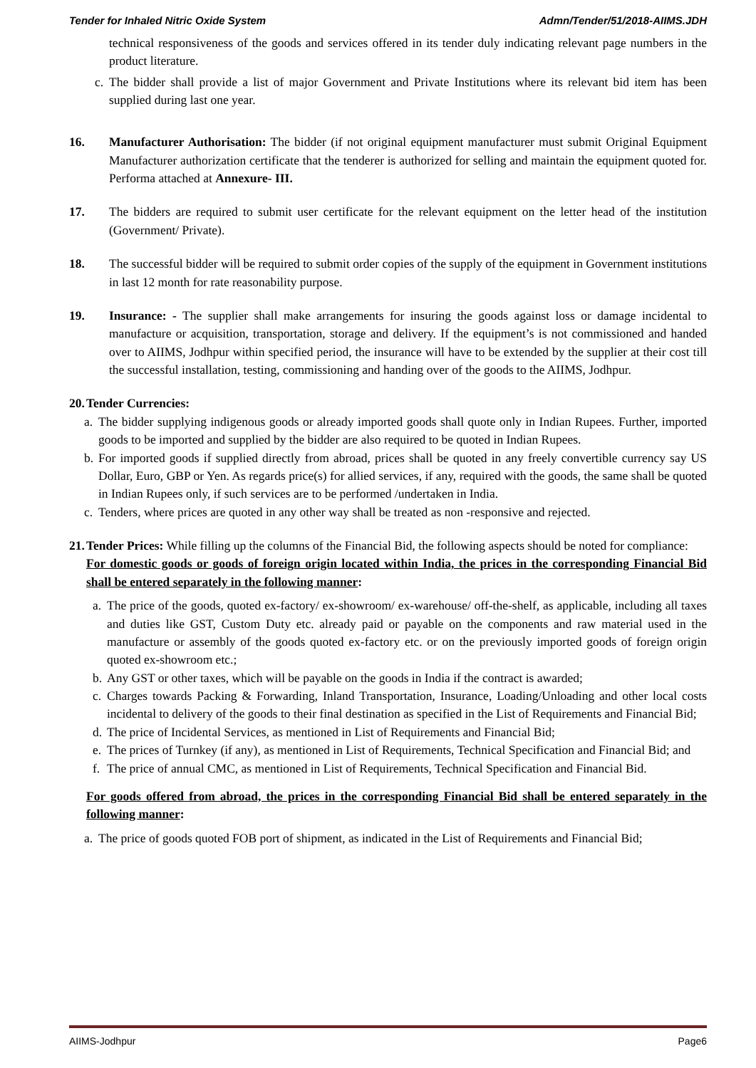Tender for Inhaled Nitric Oxide System Admn/Tender/51/2018-AIIMS.JDH
technical responsiveness of the goods and services offered in its tender duly indicating relevant page numbers in the product literature.
c.
The bidder shall provide a list of major Government and Private Institutions where its relevant bid item has been supplied during last one year.
16. Manufacturer Authorisation: The bidder (if not original equipment manufacturer must submit Original Equipment Manufacturer authorization certificate that the tenderer is authorized for selling and maintain the equipment quoted for. Performa attached at Annexure- III.
17. The bidders are required to submit user certificate for the relevant equipment on the letter head of the institution (Government/ Private).
18. The successful bidder will be required to submit order copies of the supply of the equipment in Government institutions in last 12 month for rate reasonability purpose.
19. Insurance: - The supplier shall make arrangements for insuring the goods against loss or damage incidental to manufacture or acquisition, transportation, storage and delivery. If the equipment’s is not commissioned and handed over to AIIMS, Jodhpur within specified period, the insurance will have to be extended by the supplier at their cost till the successful installation, testing, commissioning and handing over of the goods to the AIIMS, Jodhpur.
20.
Tender Currencies:
a.
The bidder supplying indigenous goods or already imported goods shall quote only in Indian Rupees. Further, imported goods to be imported and supplied by the bidder are also required to be quoted in Indian Rupees.
b.
For imported goods if supplied directly from abroad, prices shall be quoted in any freely convertible currency say US Dollar, Euro, GBP or Yen. As regards price(s) for allied services, if any, required with the goods, the same shall be quoted in Indian Rupees only, if such services are to be performed /undertaken in India.
c.
Tenders, where prices are quoted in any other way shall be treated as non -responsive and rejected.
21.
Tender Prices: While filling up the columns of the Financial Bid, the following aspects should be noted for compliance:
For domestic goods or goods of foreign origin located within India, the prices in the corresponding Financial Bid shall be entered separately in the following manner:
a.
The price of the goods, quoted ex-factory/ ex-showroom/ ex-warehouse/ off-the-shelf, as applicable, including all taxes and duties like GST, Custom Duty etc. already paid or payable on the components and raw material used in the manufacture or assembly of the goods quoted ex-factory etc. or on the previously imported goods of foreign origin quoted ex-showroom etc.;
b.
Any GST or other taxes, which will be payable on the goods in India if the contract is awarded;
c.
Charges towards Packing & Forwarding, Inland Transportation, Insurance, Loading/Unloading and other local costs incidental to delivery of the goods to their final destination as specified in the List of Requirements and Financial Bid;
d.
The price of Incidental Services, as mentioned in List of Requirements and Financial Bid;
e.
The prices of Turnkey (if any), as mentioned in List of Requirements, Technical Specification and Financial Bid; and
f.
The price of annual CMC, as mentioned in List of Requirements, Technical Specification and Financial Bid.
For goods offered from abroad, the prices in the corresponding Financial Bid shall be entered separately in the following manner:
a.
The price of goods quoted FOB port of shipment, as indicated in the List of Requirements and Financial Bid;
AIIMS-Jodhpur Page6